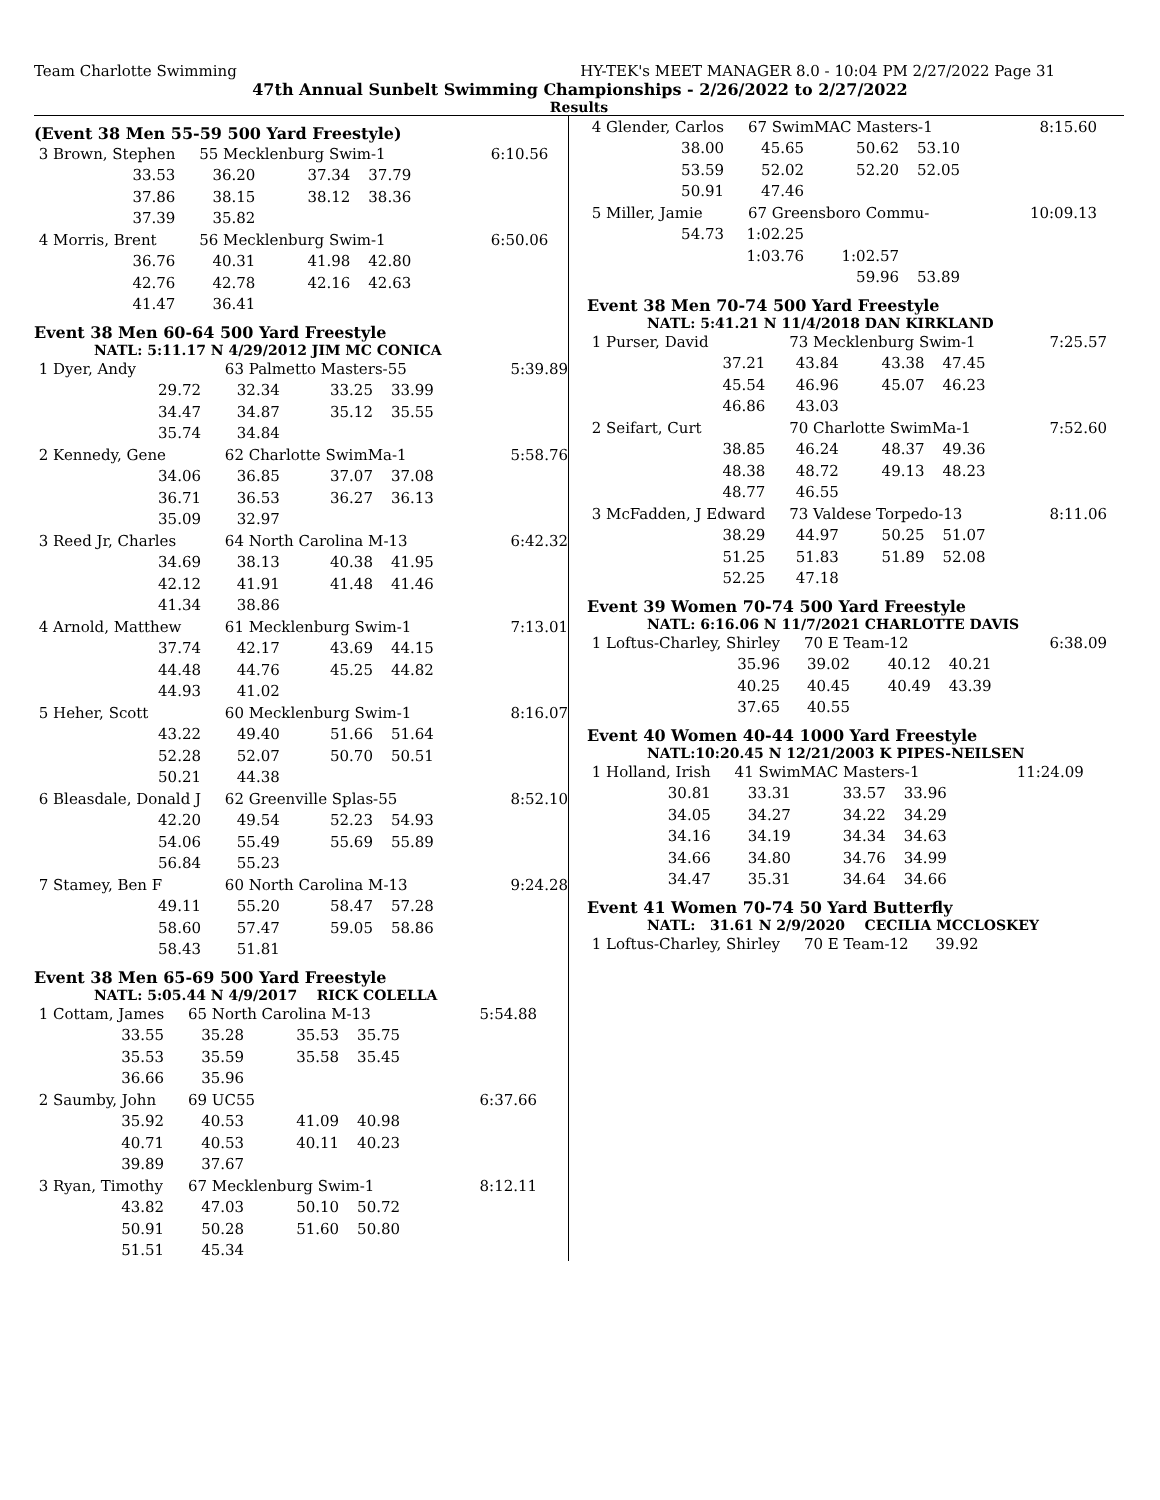Team Charlotte Swimming HY-TEK's MEET MANAGER 8.0 - 10:04 PM 2/27/2022 Page 31
47th Annual Sunbelt Swimming Championships - 2/26/2022 to 2/27/2022
Results
(Event 38 Men 55-59 500 Yard Freestyle)
| 3 Brown, Stephen | | 55 Mecklenburg Swim-1 | | | 6:10.56 |
| | 33.53 | 36.20 | 37.34 | 37.79 | |
| | 37.86 | 38.15 | 38.12 | 38.36 | |
| | 37.39 | 35.82 | | | |
| 4 Morris, Brent | | 56 Mecklenburg Swim-1 | | | 6:50.06 |
| | 36.76 | 40.31 | 41.98 | 42.80 | |
| | 42.76 | 42.78 | 42.16 | 42.63 | |
| | 41.47 | 36.41 | | | |
Event 38 Men 60-64 500 Yard Freestyle
NATL: 5:11.17 N 4/29/2012 JIM MC CONICA
| 1 Dyer, Andy | | 63 Palmetto Masters-55 | | | 5:39.89 |
| | 29.72 | 32.34 | 33.25 | 33.99 | |
| | 34.47 | 34.87 | 35.12 | 35.55 | |
| | 35.74 | 34.84 | | | |
| 2 Kennedy, Gene | | 62 Charlotte SwimMa-1 | | | 5:58.76 |
| | 34.06 | 36.85 | 37.07 | 37.08 | |
| | 36.71 | 36.53 | 36.27 | 36.13 | |
| | 35.09 | 32.97 | | | |
| 3 Reed Jr, Charles | | 64 North Carolina M-13 | | | 6:42.32 |
| | 34.69 | 38.13 | 40.38 | 41.95 | |
| | 42.12 | 41.91 | 41.48 | 41.46 | |
| | 41.34 | 38.86 | | | |
| 4 Arnold, Matthew | | 61 Mecklenburg Swim-1 | | | 7:13.01 |
| | 37.74 | 42.17 | 43.69 | 44.15 | |
| | 44.48 | 44.76 | 45.25 | 44.82 | |
| | 44.93 | 41.02 | | | |
| 5 Heher, Scott | | 60 Mecklenburg Swim-1 | | | 8:16.07 |
| | 43.22 | 49.40 | 51.66 | 51.64 | |
| | 52.28 | 52.07 | 50.70 | 50.51 | |
| | 50.21 | 44.38 | | | |
| 6 Bleasdale, Donald J | | 62 Greenville Splas-55 | | | 8:52.10 |
| | 42.20 | 49.54 | 52.23 | 54.93 | |
| | 54.06 | 55.49 | 55.69 | 55.89 | |
| | 56.84 | 55.23 | | | |
| 7 Stamey, Ben F | | 60 North Carolina M-13 | | | 9:24.28 |
| | 49.11 | 55.20 | 58.47 | 57.28 | |
| | 58.60 | 57.47 | 59.05 | 58.86 | |
| | 58.43 | 51.81 | | | |
Event 38 Men 65-69 500 Yard Freestyle
NATL: 5:05.44 N 4/9/2017 RICK COLELLA
| 1 Cottam, James | | 65 North Carolina M-13 | | | 5:54.88 |
| | 33.55 | 35.28 | 35.53 | 35.75 | |
| | 35.53 | 35.59 | 35.58 | 35.45 | |
| | 36.66 | 35.96 | | | |
| 2 Saumby, John | | 69 UC55 | | | 6:37.66 |
| | 35.92 | 40.53 | 41.09 | 40.98 | |
| | 40.71 | 40.53 | 40.11 | 40.23 | |
| | 39.89 | 37.67 | | | |
| 3 Ryan, Timothy | | 67 Mecklenburg Swim-1 | | | 8:12.11 |
| | 43.82 | 47.03 | 50.10 | 50.72 | |
| | 50.91 | 50.28 | 51.60 | 50.80 | |
| | 51.51 | 45.34 | | | |
| 4 Glender, Carlos | | 67 SwimMAC Masters-1 | | | 8:15.60 |
| | 38.00 | 45.65 | 50.62 | 53.10 | |
| | 53.59 | 52.02 | 52.20 | 52.05 | |
| | 50.91 | 47.46 | | | |
| 5 Miller, Jamie | | 67 Greensboro Commu- | | | 10:09.13 |
| | 54.73 | 1:02.25 | | | |
| | | 1:03.76 | 1:02.57 | | |
| | | | 59.96 | 53.89 | |
Event 38 Men 70-74 500 Yard Freestyle
NATL: 5:41.21 N 11/4/2018 DAN KIRKLAND
| 1 Purser, David | | 73 Mecklenburg Swim-1 | | | 7:25.57 |
| | 37.21 | 43.84 | 43.38 | 47.45 | |
| | 45.54 | 46.96 | 45.07 | 46.23 | |
| | 46.86 | 43.03 | | | |
| 2 Seifart, Curt | | 70 Charlotte SwimMa-1 | | | 7:52.60 |
| | 38.85 | 46.24 | 48.37 | 49.36 | |
| | 48.38 | 48.72 | 49.13 | 48.23 | |
| | 48.77 | 46.55 | | | |
| 3 McFadden, J Edward | | 73 Valdese Torpedo-13 | | | 8:11.06 |
| | 38.29 | 44.97 | 50.25 | 51.07 | |
| | 51.25 | 51.83 | 51.89 | 52.08 | |
| | 52.25 | 47.18 | | | |
Event 39 Women 70-74 500 Yard Freestyle
NATL: 6:16.06 N 11/7/2021 CHARLOTTE DAVIS
| 1 Loftus-Charley, Shirley | | 70 E Team-12 | | | 6:38.09 |
| | 35.96 | 39.02 | 40.12 | 40.21 | |
| | 40.25 | 40.45 | 40.49 | 43.39 | |
| | 37.65 | 40.55 | | | |
Event 40 Women 40-44 1000 Yard Freestyle
NATL:10:20.45 N 12/21/2003 K PIPES-NEILSEN
| 1 Holland, Irish | | 41 SwimMAC Masters-1 | | | 11:24.09 |
| | 30.81 | 33.31 | 33.57 | 33.96 | |
| | 34.05 | 34.27 | 34.22 | 34.29 | |
| | 34.16 | 34.19 | 34.34 | 34.63 | |
| | 34.66 | 34.80 | 34.76 | 34.99 | |
| | 34.47 | 35.31 | 34.64 | 34.66 | |
Event 41 Women 70-74 50 Yard Butterfly
NATL: 31.61 N 2/9/2020 CECILIA MCCLOSKEY
| 1 Loftus-Charley, Shirley | 70 E Team-12 | 39.92 |